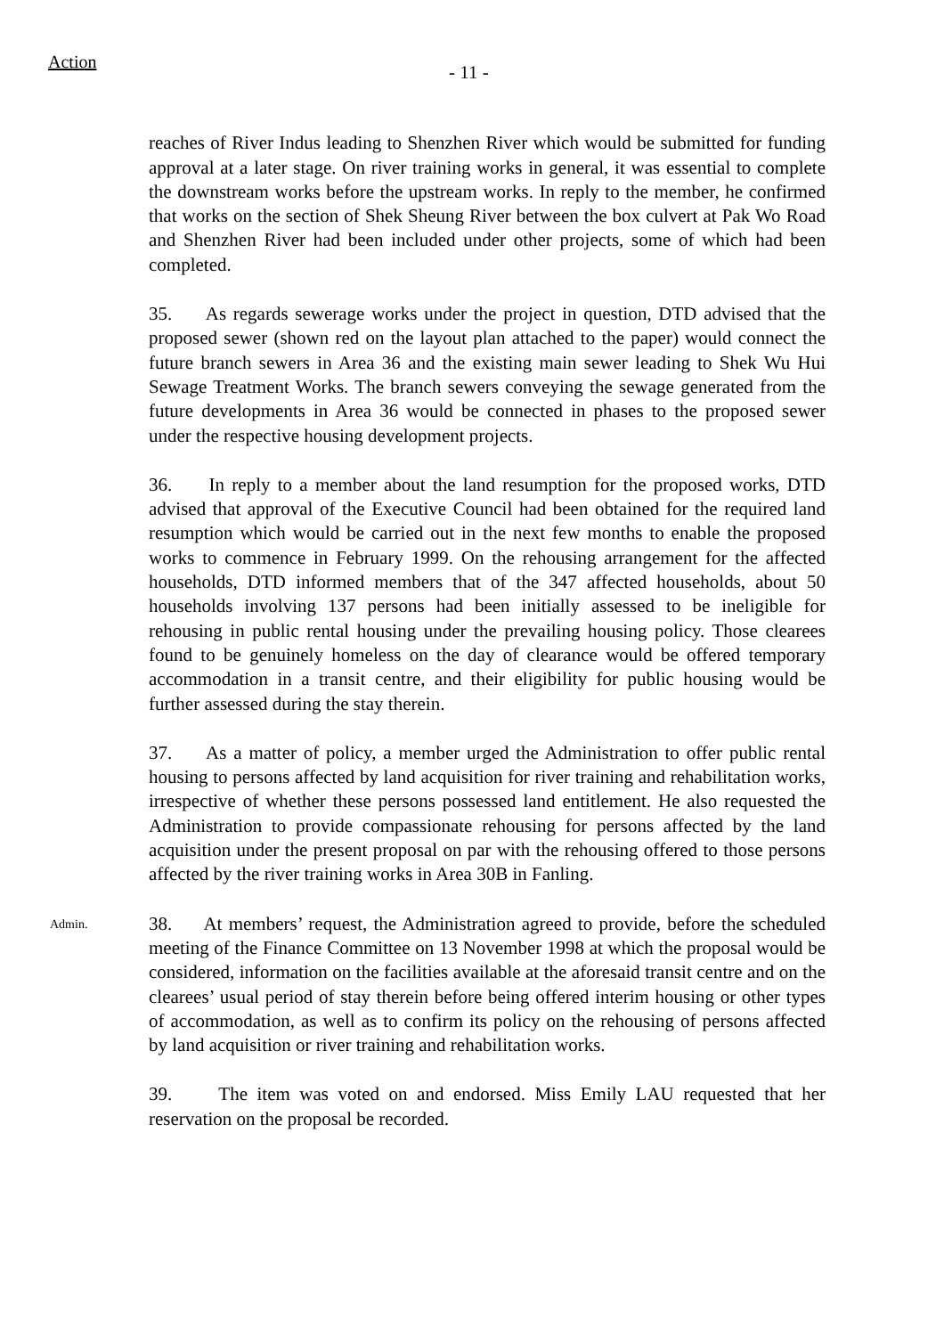Action
- 11 -
reaches of River Indus leading to Shenzhen River which would be submitted for funding approval at a later stage. On river training works in general, it was essential to complete the downstream works before the upstream works. In reply to the member, he confirmed that works on the section of Shek Sheung River between the box culvert at Pak Wo Road and Shenzhen River had been included under other projects, some of which had been completed.
35. As regards sewerage works under the project in question, DTD advised that the proposed sewer (shown red on the layout plan attached to the paper) would connect the future branch sewers in Area 36 and the existing main sewer leading to Shek Wu Hui Sewage Treatment Works. The branch sewers conveying the sewage generated from the future developments in Area 36 would be connected in phases to the proposed sewer under the respective housing development projects.
36. In reply to a member about the land resumption for the proposed works, DTD advised that approval of the Executive Council had been obtained for the required land resumption which would be carried out in the next few months to enable the proposed works to commence in February 1999. On the rehousing arrangement for the affected households, DTD informed members that of the 347 affected households, about 50 households involving 137 persons had been initially assessed to be ineligible for rehousing in public rental housing under the prevailing housing policy. Those clearees found to be genuinely homeless on the day of clearance would be offered temporary accommodation in a transit centre, and their eligibility for public housing would be further assessed during the stay therein.
37. As a matter of policy, a member urged the Administration to offer public rental housing to persons affected by land acquisition for river training and rehabilitation works, irrespective of whether these persons possessed land entitlement. He also requested the Administration to provide compassionate rehousing for persons affected by the land acquisition under the present proposal on par with the rehousing offered to those persons affected by the river training works in Area 30B in Fanling.
Admin.
38. At members’ request, the Administration agreed to provide, before the scheduled meeting of the Finance Committee on 13 November 1998 at which the proposal would be considered, information on the facilities available at the aforesaid transit centre and on the clearees’ usual period of stay therein before being offered interim housing or other types of accommodation, as well as to confirm its policy on the rehousing of persons affected by land acquisition or river training and rehabilitation works.
39. The item was voted on and endorsed. Miss Emily LAU requested that her reservation on the proposal be recorded.